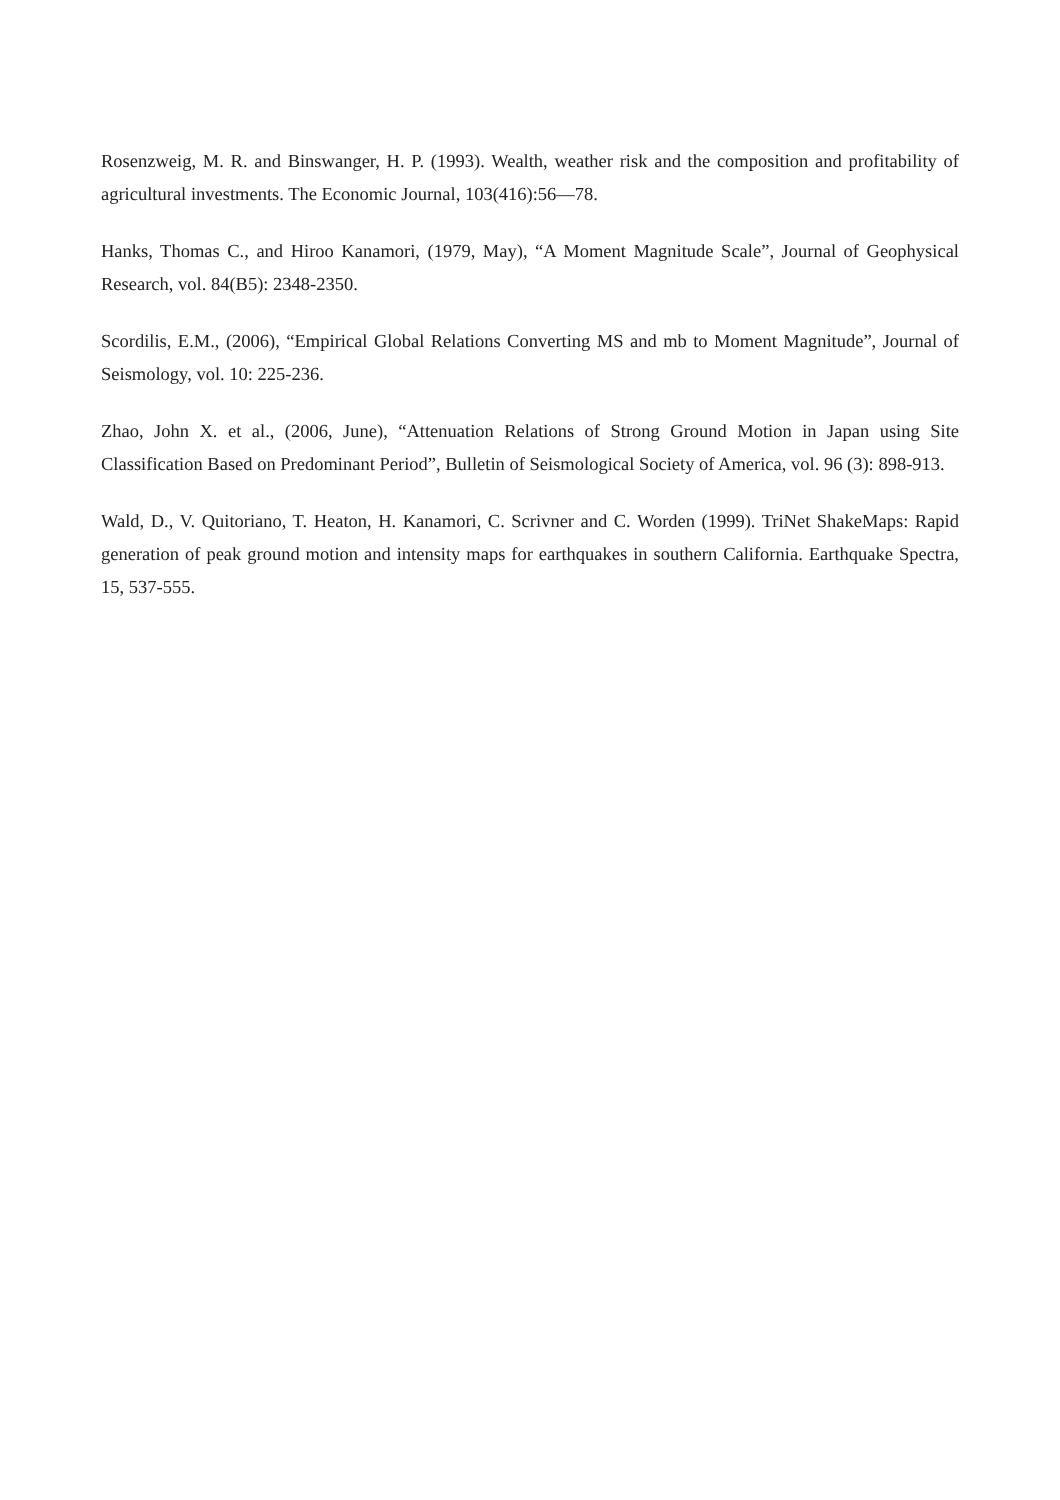Rosenzweig, M. R. and Binswanger, H. P. (1993). Wealth, weather risk and the composition and profitability of agricultural investments. The Economic Journal, 103(416):56—78.
Hanks, Thomas C., and Hiroo Kanamori, (1979, May), “A Moment Magnitude Scale”, Journal of Geophysical Research, vol. 84(B5): 2348-2350.
Scordilis, E.M., (2006), “Empirical Global Relations Converting MS and mb to Moment Magnitude”, Journal of Seismology, vol. 10: 225-236.
Zhao, John X. et al., (2006, June), “Attenuation Relations of Strong Ground Motion in Japan using Site Classification Based on Predominant Period”, Bulletin of Seismological Society of America, vol. 96 (3): 898-913.
Wald, D., V. Quitoriano, T. Heaton, H. Kanamori, C. Scrivner and C. Worden (1999). TriNet ShakeMaps: Rapid generation of peak ground motion and intensity maps for earthquakes in southern California. Earthquake Spectra, 15, 537-555.